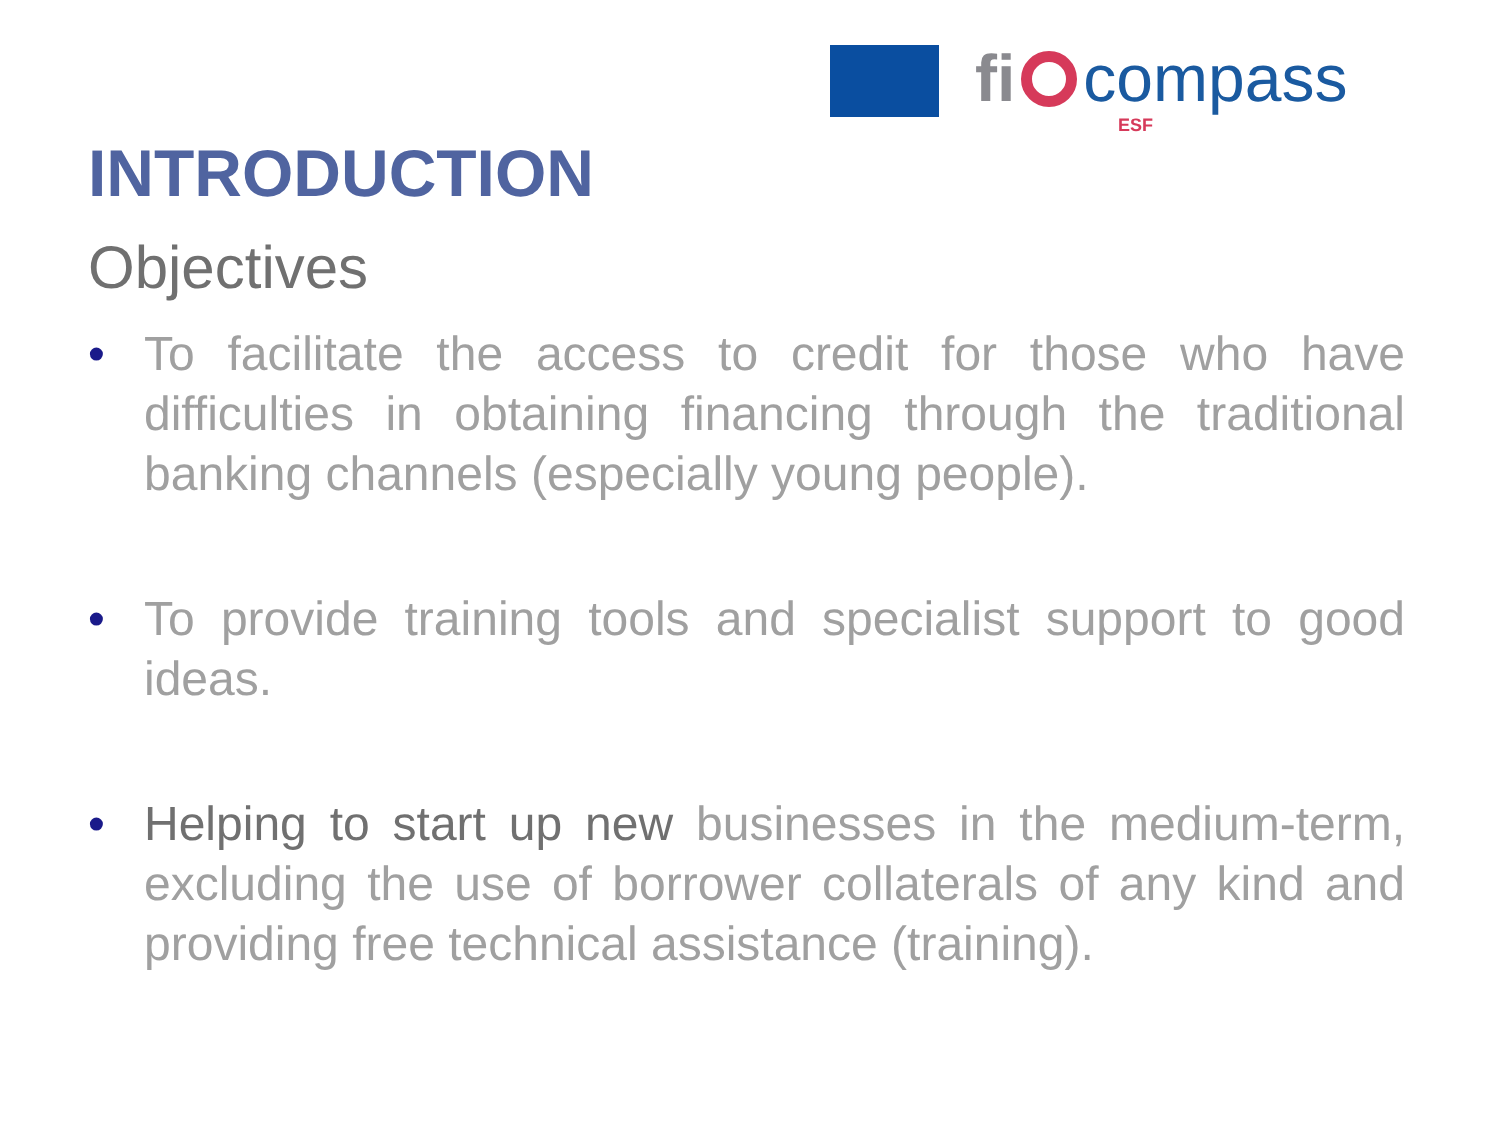fi compass
ESF
INTRODUCTION
Objectives
• To facilitate the access to credit for those who have difficulties in obtaining financing through the traditional banking channels (especially young people).
• To provide training tools and specialist support to good ideas.
• Helping to start up new businesses in the medium-term, excluding the use of borrower collaterals of any kind and providing free technical assistance (training).